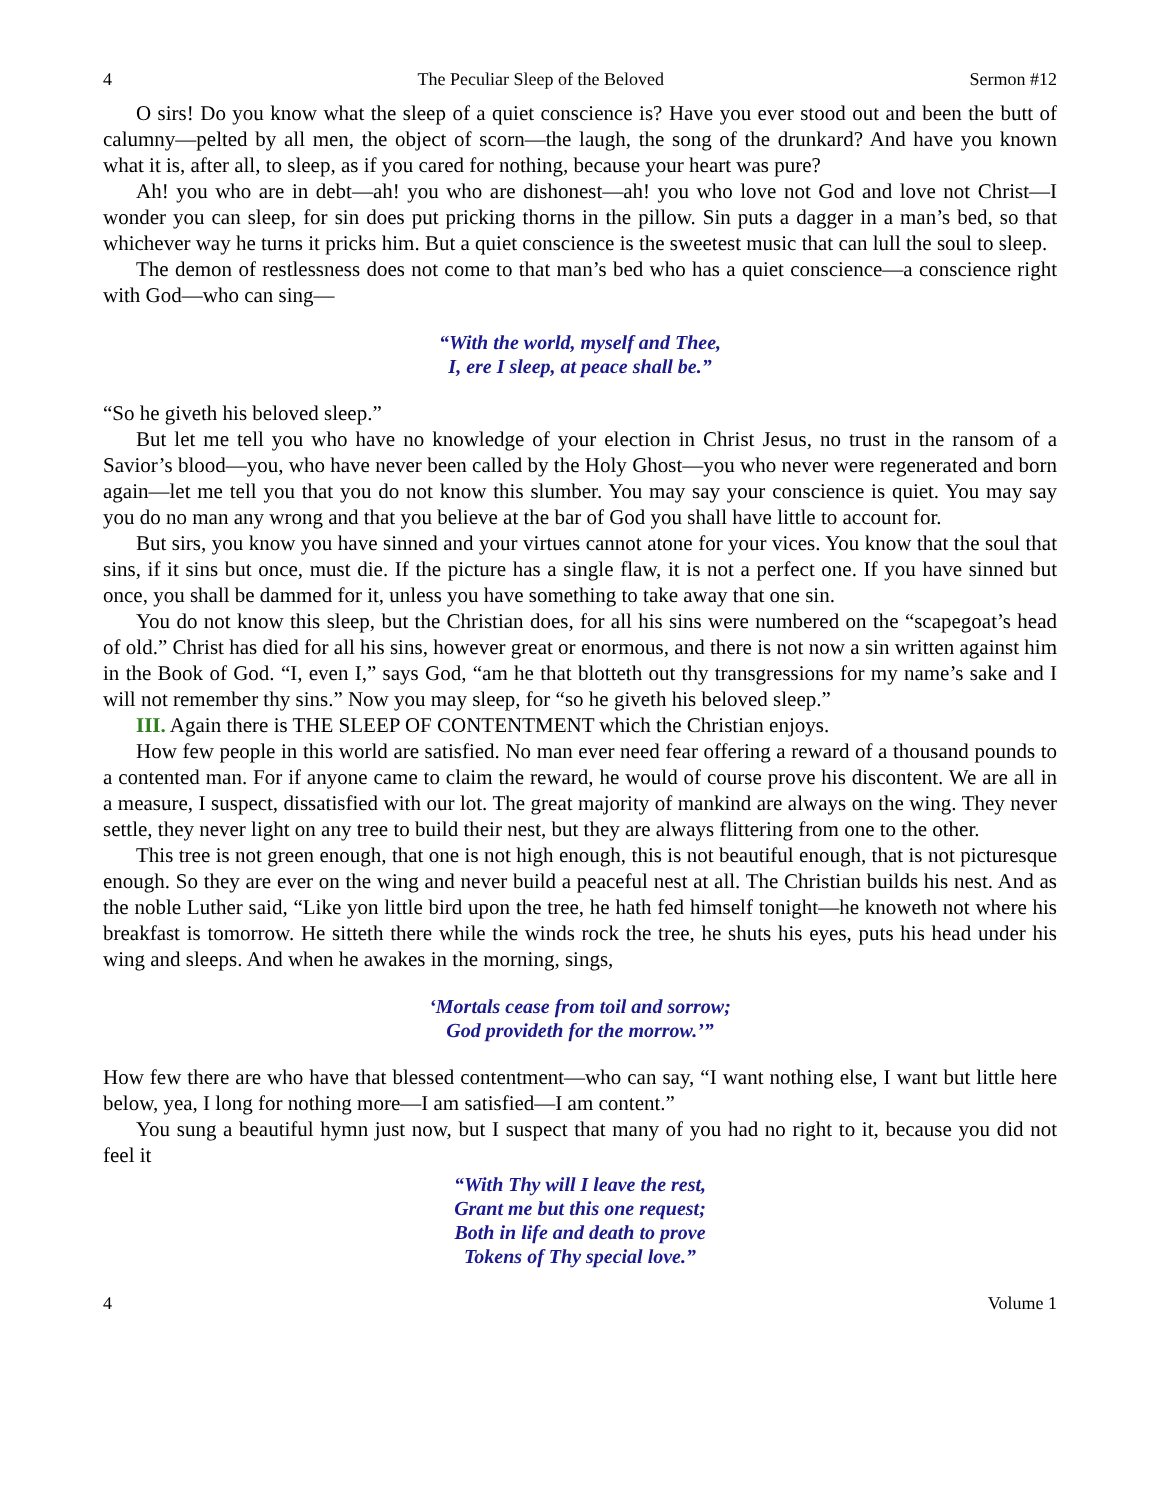4 The Peculiar Sleep of the Beloved Sermon #12
O sirs! Do you know what the sleep of a quiet conscience is? Have you ever stood out and been the butt of calumny—pelted by all men, the object of scorn—the laugh, the song of the drunkard? And have you known what it is, after all, to sleep, as if you cared for nothing, because your heart was pure?
Ah! you who are in debt—ah! you who are dishonest—ah! you who love not God and love not Christ—I wonder you can sleep, for sin does put pricking thorns in the pillow. Sin puts a dagger in a man’s bed, so that whichever way he turns it pricks him. But a quiet conscience is the sweetest music that can lull the soul to sleep.
The demon of restlessness does not come to that man’s bed who has a quiet conscience—a conscience right with God—who can sing—
“With the world, myself and Thee,
I, ere I sleep, at peace shall be.”
“So he giveth his beloved sleep.”
But let me tell you who have no knowledge of your election in Christ Jesus, no trust in the ransom of a Savior’s blood—you, who have never been called by the Holy Ghost—you who never were regenerated and born again—let me tell you that you do not know this slumber. You may say your conscience is quiet. You may say you do no man any wrong and that you believe at the bar of God you shall have little to account for.
But sirs, you know you have sinned and your virtues cannot atone for your vices. You know that the soul that sins, if it sins but once, must die. If the picture has a single flaw, it is not a perfect one. If you have sinned but once, you shall be dammed for it, unless you have something to take away that one sin.
You do not know this sleep, but the Christian does, for all his sins were numbered on the “scapegoat’s head of old.” Christ has died for all his sins, however great or enormous, and there is not now a sin written against him in the Book of God. “I, even I,” says God, “am he that blotteth out thy transgressions for my name’s sake and I will not remember thy sins.” Now you may sleep, for “so he giveth his beloved sleep.”
III. Again there is THE SLEEP OF CONTENTMENT which the Christian enjoys.
How few people in this world are satisfied. No man ever need fear offering a reward of a thousand pounds to a contented man. For if anyone came to claim the reward, he would of course prove his discontent. We are all in a measure, I suspect, dissatisfied with our lot. The great majority of mankind are always on the wing. They never settle, they never light on any tree to build their nest, but they are always flittering from one to the other.
This tree is not green enough, that one is not high enough, this is not beautiful enough, that is not picturesque enough. So they are ever on the wing and never build a peaceful nest at all. The Christian builds his nest. And as the noble Luther said, “Like yon little bird upon the tree, he hath fed himself tonight—he knoweth not where his breakfast is tomorrow. He sitteth there while the winds rock the tree, he shuts his eyes, puts his head under his wing and sleeps. And when he awakes in the morning, sings,
‘Mortals cease from toil and sorrow;
God provideth for the morrow.’”
How few there are who have that blessed contentment—who can say, “I want nothing else, I want but little here below, yea, I long for nothing more—I am satisfied—I am content.”
You sung a beautiful hymn just now, but I suspect that many of you had no right to it, because you did not feel it
“With Thy will I leave the rest,
Grant me but this one request;
Both in life and death to prove
Tokens of Thy special love.”
4 Volume 1